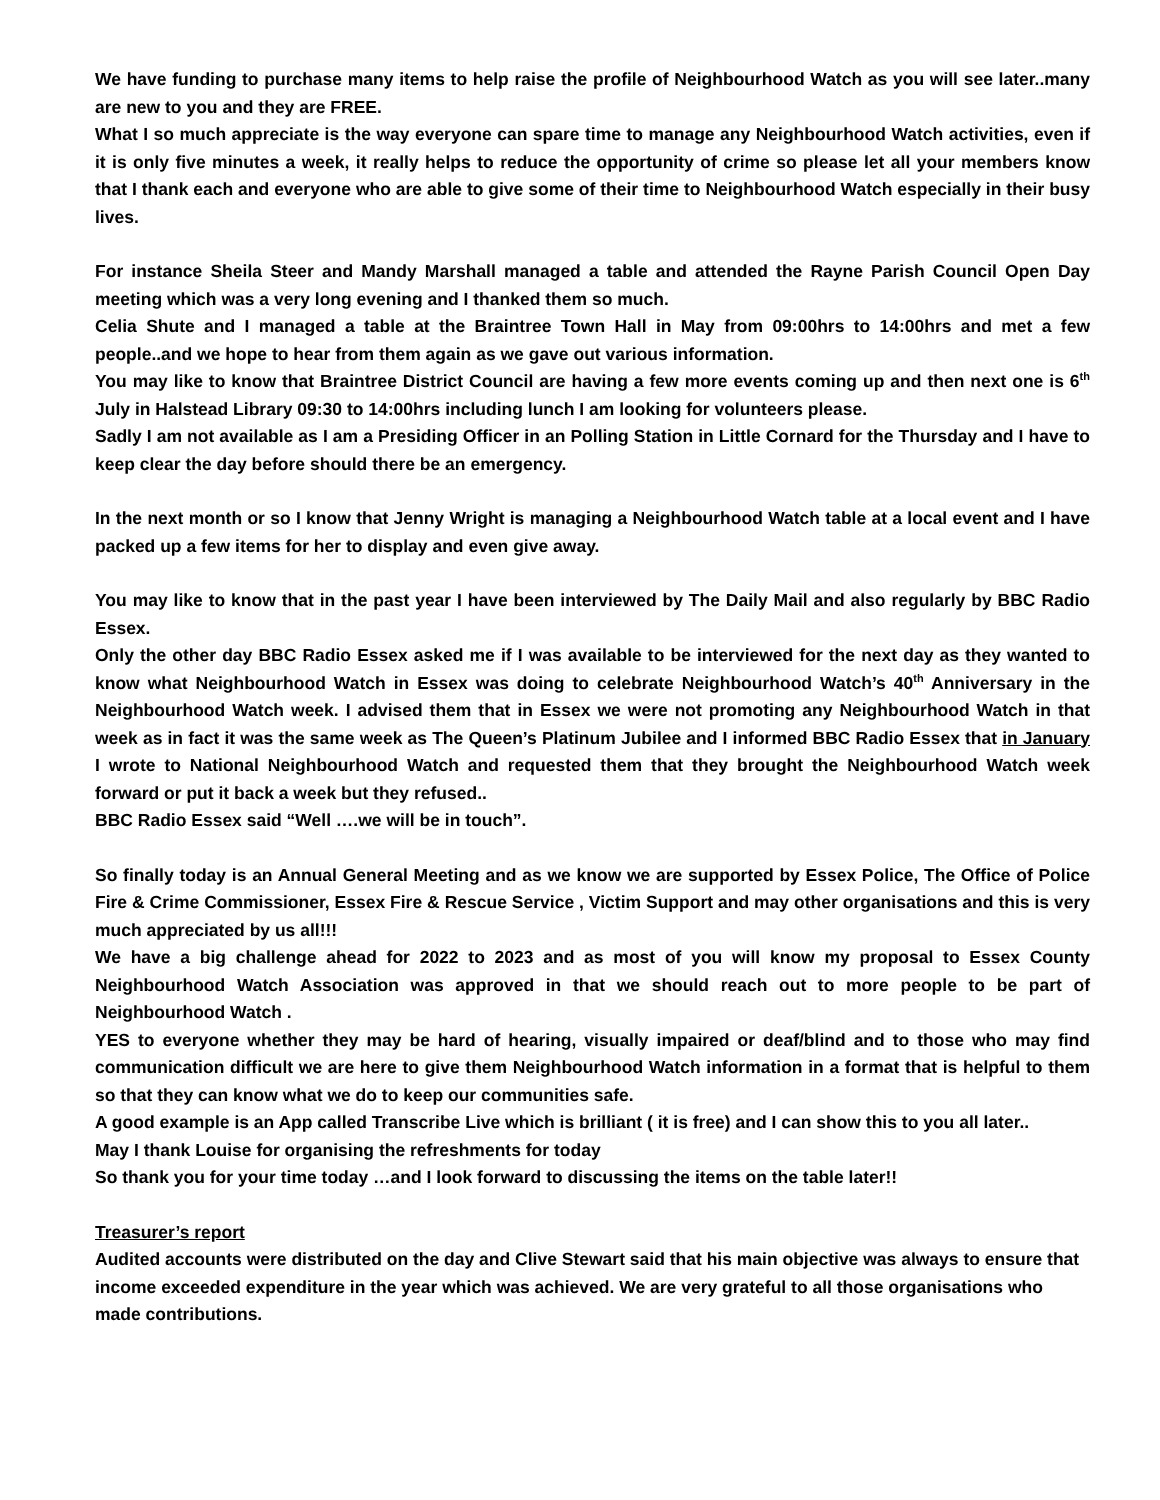We have funding to purchase many items to help raise the profile of Neighbourhood Watch as you will see later..many are new to you and they are FREE.
What I so much appreciate is the way everyone can spare time to manage any Neighbourhood Watch activities, even if it is only five minutes a week, it really helps to reduce the opportunity of crime so please let all your members know that I thank each and everyone who are able to give some of their time to Neighbourhood Watch especially in their busy lives.
For instance Sheila Steer and Mandy Marshall managed a table and attended the Rayne Parish Council Open Day meeting which was a very long evening and I thanked them so much.
Celia Shute and I managed a table at the Braintree Town Hall in May from 09:00hrs to 14:00hrs and met a few people..and we hope to hear from them again as we gave out various information.
You may like to know that Braintree District Council are having a few more events coming up and then next one is 6<sup>th</sup> July in Halstead Library 09:30 to 14:00hrs including lunch I am looking for volunteers please.
Sadly I am not available as I am a Presiding Officer in an Polling Station in Little Cornard for the Thursday and I have to keep clear the day before should there be an emergency.
In the next month or so I know that Jenny Wright is managing a Neighbourhood Watch table at a local event and I have packed up a few items for her to display and even give away.
You may like to know that in the past year I have been interviewed by The Daily Mail and also regularly by BBC Radio Essex.
Only the other day BBC Radio Essex asked me if I was available to be interviewed for the next day as they wanted to know what Neighbourhood Watch in Essex was doing to celebrate Neighbourhood Watch’s 40<sup>th</sup> Anniversary in the Neighbourhood Watch week. I advised them that in Essex we were not promoting any Neighbourhood Watch in that week as in fact it was the same week as The Queen’s Platinum Jubilee and I informed BBC Radio Essex that in January I wrote to National Neighbourhood Watch and requested them that they brought the Neighbourhood Watch week forward or put it back a week but they refused..
BBC Radio Essex said “Well ….we will be in touch”.
So finally today is an Annual General Meeting and as we know we are supported by Essex Police, The Office of Police Fire & Crime Commissioner, Essex Fire & Rescue Service , Victim Support and may other organisations and this is very much appreciated by us all!!!
We have a big challenge ahead for 2022 to 2023 and as most of you will know my proposal to Essex County Neighbourhood Watch Association was approved in that we should reach out to more people to be part of Neighbourhood Watch .
YES to everyone whether they may be hard of hearing, visually impaired or deaf/blind and to those who may find communication difficult we are here to give them Neighbourhood Watch information in a format that is helpful to them so that they can know what we do to keep our communities safe.
A good example is an App called Transcribe Live which is brilliant ( it is free) and I can show this to you all later..
May I thank Louise for organising the refreshments for today
So thank you for your time today …and I look forward to discussing the items on the table later!!
Treasurer’s report
Audited accounts were distributed on the day and Clive Stewart said that his main objective was always to ensure that income exceeded expenditure in the year which was achieved. We are very grateful to all those organisations who made contributions.